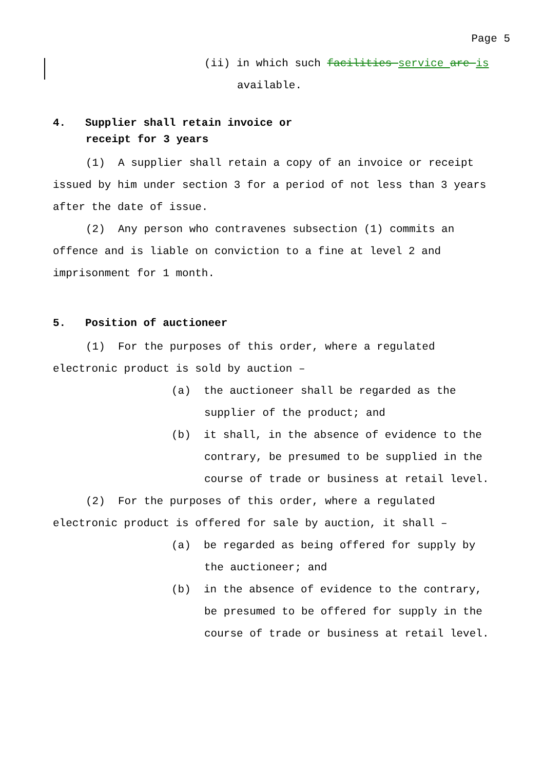Page 5
(ii) in which such facilities service are is available.
4. Supplier shall retain invoice or
receipt for 3 years
(1) A supplier shall retain a copy of an invoice or receipt issued by him under section 3 for a period of not less than 3 years after the date of issue.
(2) Any person who contravenes subsection (1) commits an offence and is liable on conviction to a fine at level 2 and imprisonment for 1 month.
5. Position of auctioneer
(1) For the purposes of this order, where a regulated electronic product is sold by auction –
(a) the auctioneer shall be regarded as the supplier of the product; and
(b) it shall, in the absence of evidence to the contrary, be presumed to be supplied in the course of trade or business at retail level.
(2) For the purposes of this order, where a regulated electronic product is offered for sale by auction, it shall –
(a) be regarded as being offered for supply by the auctioneer; and
(b) in the absence of evidence to the contrary, be presumed to be offered for supply in the course of trade or business at retail level.